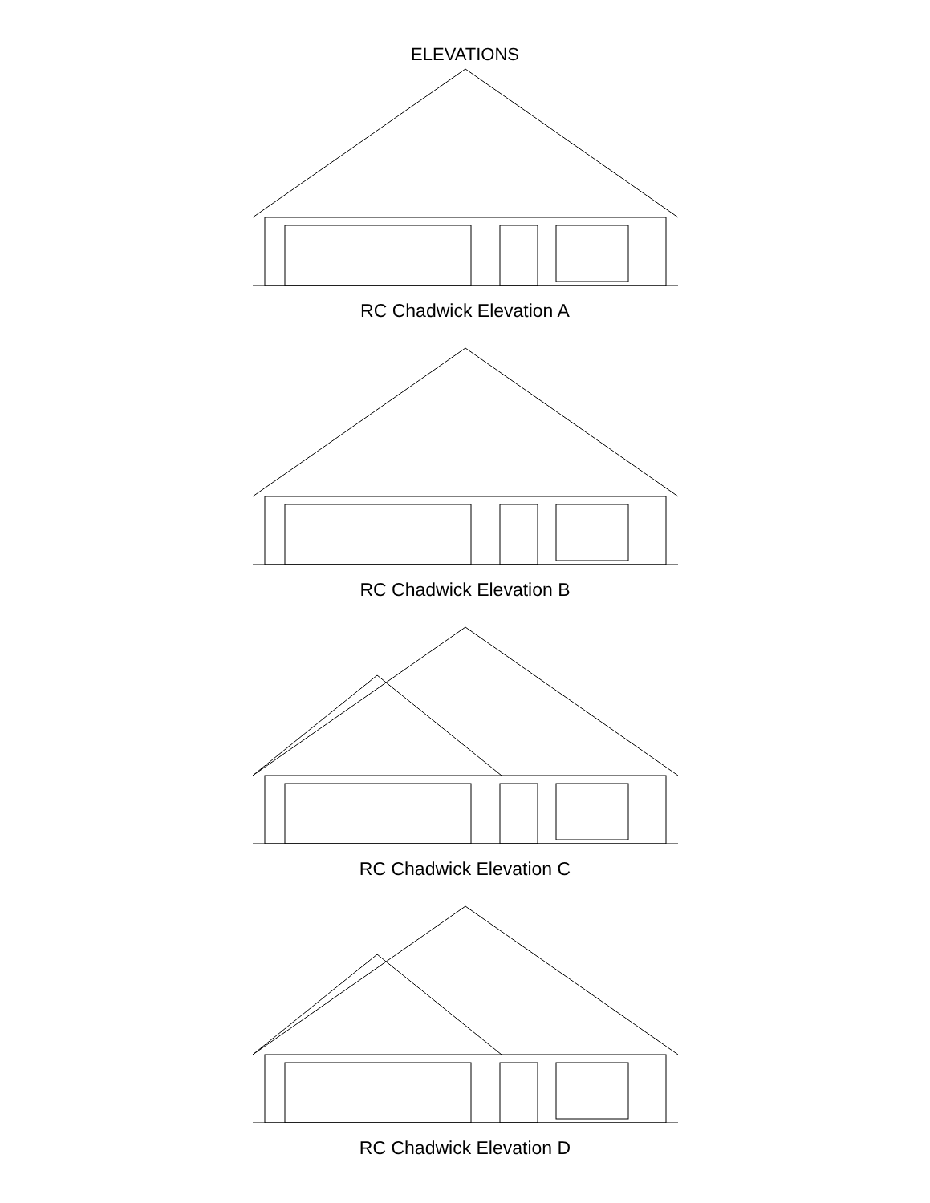ELEVATIONS
RC Chadwick Elevation A
RC Chadwick Elevation B
RC Chadwick Elevation C
RC Chadwick Elevation D